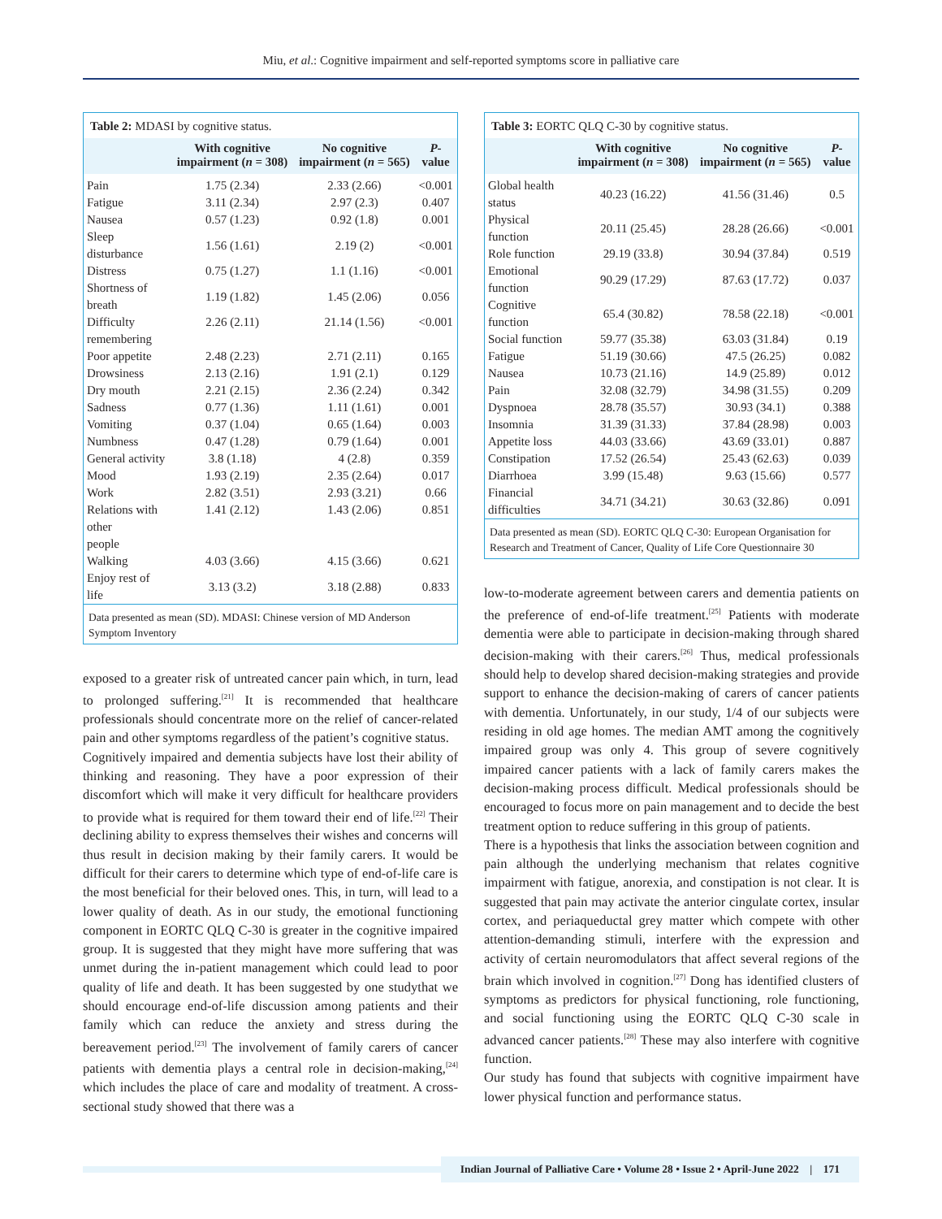Miu, et al.: Cognitive impairment and self-reported symptoms score in palliative care
Table 2: MDASI by cognitive status.
| | With cognitive impairment ( n = 308) | No cognitive impairment ( n = 565) | P -value |
| --- | --- | --- | --- |
| Pain | 1.75 (2.34) | 2.33 (2.66) | <0.001 |
| Fatigue | 3.11 (2.34) | 2.97 (2.3) | 0.407 |
| Nausea | 0.57 (1.23) | 0.92 (1.8) | 0.001 |
| Sleep disturbance | 1.56 (1.61) | 2.19 (2) | <0.001 |
| Distress | 0.75 (1.27) | 1.1 (1.16) | <0.001 |
| Shortness of breath | 1.19 (1.82) | 1.45 (2.06) | 0.056 |
| Difficulty remembering | 2.26 (2.11) | 21.14 (1.56) | <0.001 |
| Poor appetite | 2.48 (2.23) | 2.71 (2.11) | 0.165 |
| Drowsiness | 2.13 (2.16) | 1.91 (2.1) | 0.129 |
| Dry mouth | 2.21 (2.15) | 2.36 (2.24) | 0.342 |
| Sadness | 0.77 (1.36) | 1.11 (1.61) | 0.001 |
| Vomiting | 0.37 (1.04) | 0.65 (1.64) | 0.003 |
| Numbness | 0.47 (1.28) | 0.79 (1.64) | 0.001 |
| General activity | 3.8 (1.18) | 4 (2.8) | 0.359 |
| Mood | 1.93 (2.19) | 2.35 (2.64) | 0.017 |
| Work | 2.82 (3.51) | 2.93 (3.21) | 0.66 |
| Relations with other people | 1.41 (2.12) | 1.43 (2.06) | 0.851 |
| Walking | 4.03 (3.66) | 4.15 (3.66) | 0.621 |
| Enjoy rest of life | 3.13 (3.2) | 3.18 (2.88) | 0.833 |
Data presented as mean (SD). MDASI: Chinese version of MD Anderson Symptom Inventory
exposed to a greater risk of untreated cancer pain which, in turn, lead to prolonged suffering.<sup>[21]</sup> It is recommended that healthcare professionals should concentrate more on the relief of cancer-related pain and other symptoms regardless of the patient’s cognitive status.
Cognitively impaired and dementia subjects have lost their ability of thinking and reasoning. They have a poor expression of their discomfort which will make it very difficult for healthcare providers to provide what is required for them toward their end of life.<sup>[22]</sup> Their declining ability to express themselves their wishes and concerns will thus result in decision making by their family carers. It would be difficult for their carers to determine which type of end-of-life care is the most beneficial for their beloved ones. This, in turn, will lead to a lower quality of death. As in our study, the emotional functioning component in EORTC QLQ C-30 is greater in the cognitive impaired group. It is suggested that they might have more suffering that was unmet during the in-patient management which could lead to poor quality of life and death. It has been suggested by one studythat we should encourage end-of-life discussion among patients and their family which can reduce the anxiety and stress during the bereavement period.<sup>[23]</sup> The involvement of family carers of cancer patients with dementia plays a central role in decision-making,<sup>[24]</sup> which includes the place of care and modality of treatment. A cross-sectional study showed that there was a
Table 3: EORTC QLQ C-30 by cognitive status.
| | With cognitive impairment ( n = 308) | No cognitive impairment ( n = 565) | P -value |
| --- | --- | --- | --- |
| Global health status | 40.23 (16.22) | 41.56 (31.46) | 0.5 |
| Physical function | 20.11 (25.45) | 28.28 (26.66) | <0.001 |
| Role function | 29.19 (33.8) | 30.94 (37.84) | 0.519 |
| Emotional function | 90.29 (17.29) | 87.63 (17.72) | 0.037 |
| Cognitive function | 65.4 (30.82) | 78.58 (22.18) | <0.001 |
| Social function | 59.77 (35.38) | 63.03 (31.84) | 0.19 |
| Fatigue | 51.19 (30.66) | 47.5 (26.25) | 0.082 |
| Nausea | 10.73 (21.16) | 14.9 (25.89) | 0.012 |
| Pain | 32.08 (32.79) | 34.98 (31.55) | 0.209 |
| Dyspnoea | 28.78 (35.57) | 30.93 (34.1) | 0.388 |
| Insomnia | 31.39 (31.33) | 37.84 (28.98) | 0.003 |
| Appetite loss | 44.03 (33.66) | 43.69 (33.01) | 0.887 |
| Constipation | 17.52 (26.54) | 25.43 (62.63) | 0.039 |
| Diarrhoea | 3.99 (15.48) | 9.63 (15.66) | 0.577 |
| Financial difficulties | 34.71 (34.21) | 30.63 (32.86) | 0.091 |
Data presented as mean (SD). EORTC QLQ C-30: European Organisation for Research and Treatment of Cancer, Quality of Life Core Questionnaire 30
low-to-moderate agreement between carers and dementia patients on the preference of end-of-life treatment.<sup>[25]</sup> Patients with moderate dementia were able to participate in decision-making through shared decision-making with their carers.<sup>[26]</sup> Thus, medical professionals should help to develop shared decision-making strategies and provide support to enhance the decision-making of carers of cancer patients with dementia. Unfortunately, in our study, 1/4 of our subjects were residing in old age homes. The median AMT among the cognitively impaired group was only 4. This group of severe cognitively impaired cancer patients with a lack of family carers makes the decision-making process difficult. Medical professionals should be encouraged to focus more on pain management and to decide the best treatment option to reduce suffering in this group of patients.
There is a hypothesis that links the association between cognition and pain although the underlying mechanism that relates cognitive impairment with fatigue, anorexia, and constipation is not clear. It is suggested that pain may activate the anterior cingulate cortex, insular cortex, and periaqueductal grey matter which compete with other attention-demanding stimuli, interfere with the expression and activity of certain neuromodulators that affect several regions of the brain which involved in cognition.<sup>[27]</sup> Dong has identified clusters of symptoms as predictors for physical functioning, role functioning, and social functioning using the EORTC QLQ C-30 scale in advanced cancer patients.<sup>[28]</sup> These may also interfere with cognitive function.
Our study has found that subjects with cognitive impairment have lower physical function and performance status.
Indian Journal of Palliative Care • Volume 28 • Issue 2 • April-June 2022 | 171